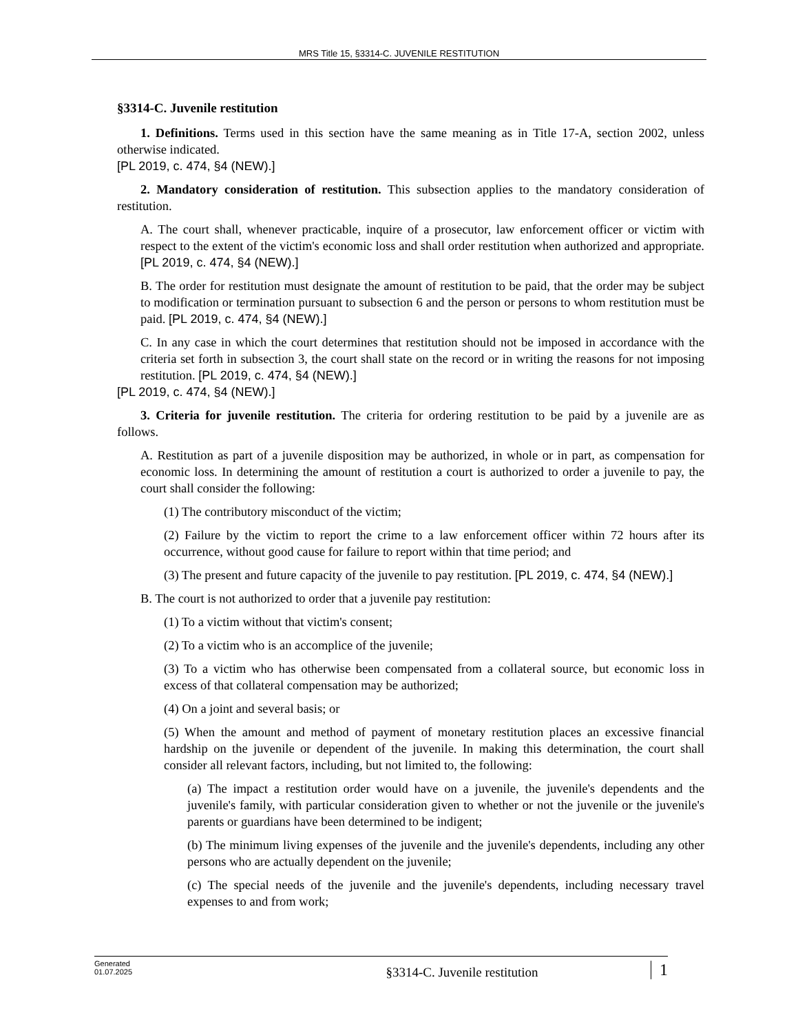MRS Title 15, §3314-C. JUVENILE RESTITUTION
§3314-C. Juvenile restitution
1. Definitions. Terms used in this section have the same meaning as in Title 17-A, section 2002, unless otherwise indicated.
[PL 2019, c. 474, §4 (NEW).]
2. Mandatory consideration of restitution. This subsection applies to the mandatory consideration of restitution.
A. The court shall, whenever practicable, inquire of a prosecutor, law enforcement officer or victim with respect to the extent of the victim's economic loss and shall order restitution when authorized and appropriate. [PL 2019, c. 474, §4 (NEW).]
B. The order for restitution must designate the amount of restitution to be paid, that the order may be subject to modification or termination pursuant to subsection 6 and the person or persons to whom restitution must be paid. [PL 2019, c. 474, §4 (NEW).]
C. In any case in which the court determines that restitution should not be imposed in accordance with the criteria set forth in subsection 3, the court shall state on the record or in writing the reasons for not imposing restitution. [PL 2019, c. 474, §4 (NEW).]
[PL 2019, c. 474, §4 (NEW).]
3. Criteria for juvenile restitution. The criteria for ordering restitution to be paid by a juvenile are as follows.
A. Restitution as part of a juvenile disposition may be authorized, in whole or in part, as compensation for economic loss. In determining the amount of restitution a court is authorized to order a juvenile to pay, the court shall consider the following:
(1) The contributory misconduct of the victim;
(2) Failure by the victim to report the crime to a law enforcement officer within 72 hours after its occurrence, without good cause for failure to report within that time period; and
(3) The present and future capacity of the juvenile to pay restitution. [PL 2019, c. 474, §4 (NEW).]
B. The court is not authorized to order that a juvenile pay restitution:
(1) To a victim without that victim's consent;
(2) To a victim who is an accomplice of the juvenile;
(3) To a victim who has otherwise been compensated from a collateral source, but economic loss in excess of that collateral compensation may be authorized;
(4) On a joint and several basis; or
(5) When the amount and method of payment of monetary restitution places an excessive financial hardship on the juvenile or dependent of the juvenile. In making this determination, the court shall consider all relevant factors, including, but not limited to, the following:
(a) The impact a restitution order would have on a juvenile, the juvenile's dependents and the juvenile's family, with particular consideration given to whether or not the juvenile or the juvenile's parents or guardians have been determined to be indigent;
(b) The minimum living expenses of the juvenile and the juvenile's dependents, including any other persons who are actually dependent on the juvenile;
(c) The special needs of the juvenile and the juvenile's dependents, including necessary travel expenses to and from work;
Generated
01.07.2025
§3314-C. Juvenile restitution
1